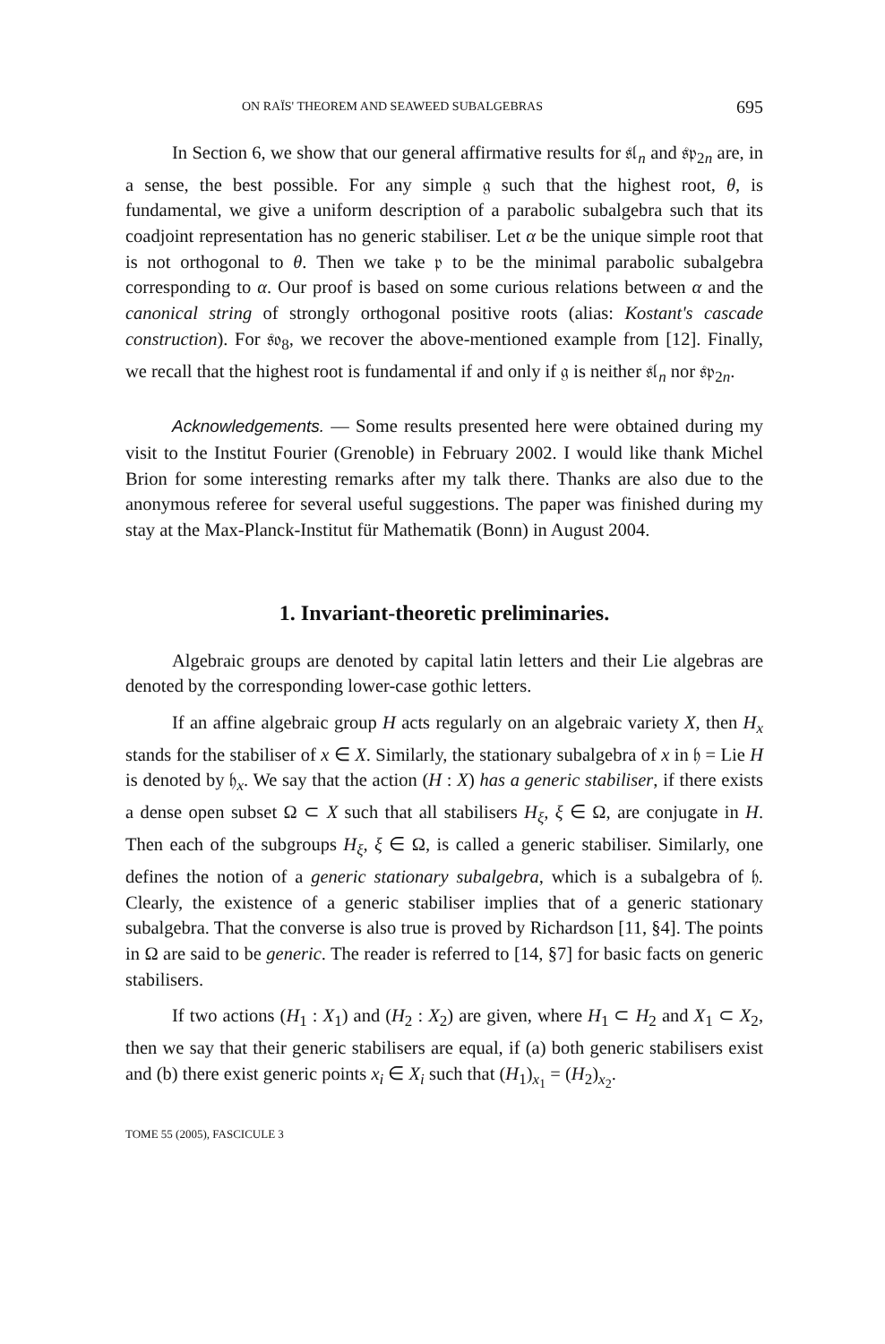ON RAÏS' THEOREM AND SEAWEED SUBALGEBRAS 695
In Section 6, we show that our general affirmative results for 𝔰𝔩<sub>n</sub> and 𝔰𝔭<sub>2n</sub> are, in a sense, the best possible. For any simple 𝔤 such that the highest root, θ, is fundamental, we give a uniform description of a parabolic subalgebra such that its coadjoint representation has no generic stabiliser. Let α be the unique simple root that is not orthogonal to θ. Then we take 𝔭 to be the minimal parabolic subalgebra corresponding to α. Our proof is based on some curious relations between α and the canonical string of strongly orthogonal positive roots (alias: Kostant's cascade construction). For 𝔰𝔬<sub>8</sub>, we recover the above-mentioned example from [12]. Finally, we recall that the highest root is fundamental if and only if 𝔤 is neither 𝔰𝔩<sub>n</sub> nor 𝔰𝔭<sub>2n</sub>.
Acknowledgements. — Some results presented here were obtained during my visit to the Institut Fourier (Grenoble) in February 2002. I would like thank Michel Brion for some interesting remarks after my talk there. Thanks are also due to the anonymous referee for several useful suggestions. The paper was finished during my stay at the Max-Planck-Institut für Mathematik (Bonn) in August 2004.
1. Invariant-theoretic preliminaries.
Algebraic groups are denoted by capital latin letters and their Lie algebras are denoted by the corresponding lower-case gothic letters.
If an affine algebraic group H acts regularly on an algebraic variety X, then H<sub>x</sub> stands for the stabiliser of x ∈ X. Similarly, the stationary subalgebra of x in 𝔥 = Lie H is denoted by 𝔥<sub>x</sub>. We say that the action (H : X) has a generic stabiliser, if there exists a dense open subset Ω ⊂ X such that all stabilisers H<sub>ξ</sub>, ξ ∈ Ω, are conjugate in H. Then each of the subgroups H<sub>ξ</sub>, ξ ∈ Ω, is called a generic stabiliser. Similarly, one defines the notion of a generic stationary subalgebra, which is a subalgebra of 𝔥. Clearly, the existence of a generic stabiliser implies that of a generic stationary subalgebra. That the converse is also true is proved by Richardson [11, §4]. The points in Ω are said to be generic. The reader is referred to [14, §7] for basic facts on generic stabilisers.
If two actions (H<sub>1</sub> : X<sub>1</sub>) and (H<sub>2</sub> : X<sub>2</sub>) are given, where H<sub>1</sub> ⊂ H<sub>2</sub> and X<sub>1</sub> ⊂ X<sub>2</sub>, then we say that their generic stabilisers are equal, if (a) both generic stabilisers exist and (b) there exist generic points x<sub>i</sub> ∈ X<sub>i</sub> such that (H<sub>1</sub>)<sub>x<sub>1</sub></sub> = (H<sub>2</sub>)<sub>x<sub>2</sub></sub>.
TOME 55 (2005), FASCICULE 3